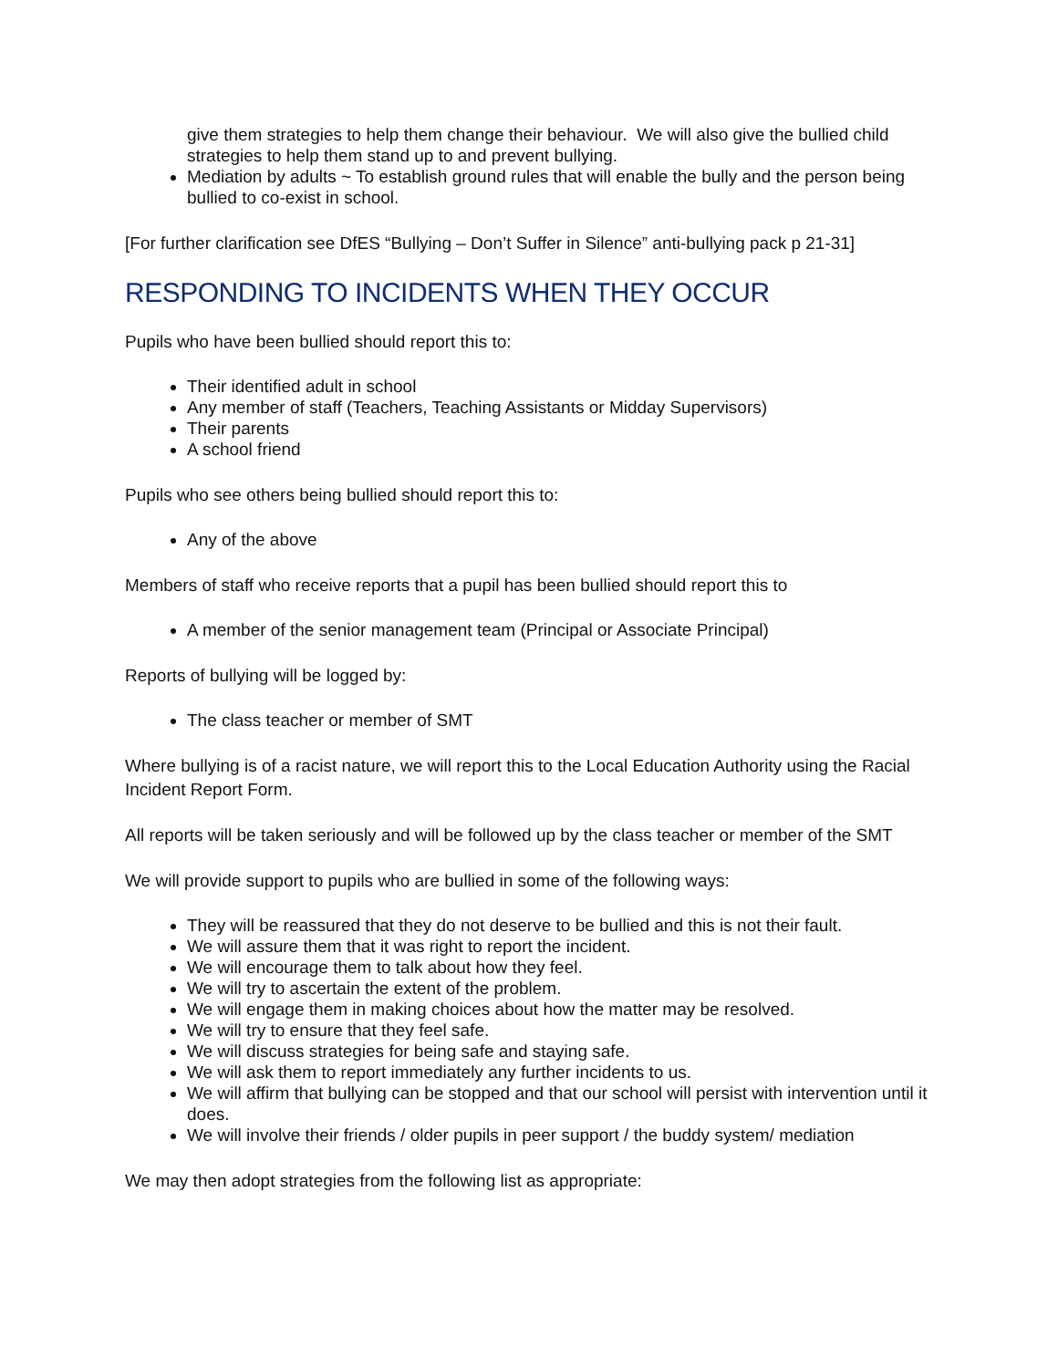give them strategies to help them change their behaviour. We will also give the bullied child strategies to help them stand up to and prevent bullying.
Mediation by adults ~ To establish ground rules that will enable the bully and the person being bullied to co-exist in school.
[For further clarification see DfES “Bullying – Don’t Suffer in Silence” anti-bullying pack p 21-31]
RESPONDING TO INCIDENTS WHEN THEY OCCUR
Pupils who have been bullied should report this to:
Their identified adult in school
Any member of staff (Teachers, Teaching Assistants or Midday Supervisors)
Their parents
A school friend
Pupils who see others being bullied should report this to:
Any of the above
Members of staff who receive reports that a pupil has been bullied should report this to
A member of the senior management team (Principal or Associate Principal)
Reports of bullying will be logged by:
The class teacher or member of SMT
Where bullying is of a racist nature, we will report this to the Local Education Authority using the Racial Incident Report Form.
All reports will be taken seriously and will be followed up by the class teacher or member of the SMT
We will provide support to pupils who are bullied in some of the following ways:
They will be reassured that they do not deserve to be bullied and this is not their fault.
We will assure them that it was right to report the incident.
We will encourage them to talk about how they feel.
We will try to ascertain the extent of the problem.
We will engage them in making choices about how the matter may be resolved.
We will try to ensure that they feel safe.
We will discuss strategies for being safe and staying safe.
We will ask them to report immediately any further incidents to us.
We will affirm that bullying can be stopped and that our school will persist with intervention until it does.
We will involve their friends / older pupils in peer support / the buddy system/ mediation
We may then adopt strategies from the following list as appropriate: